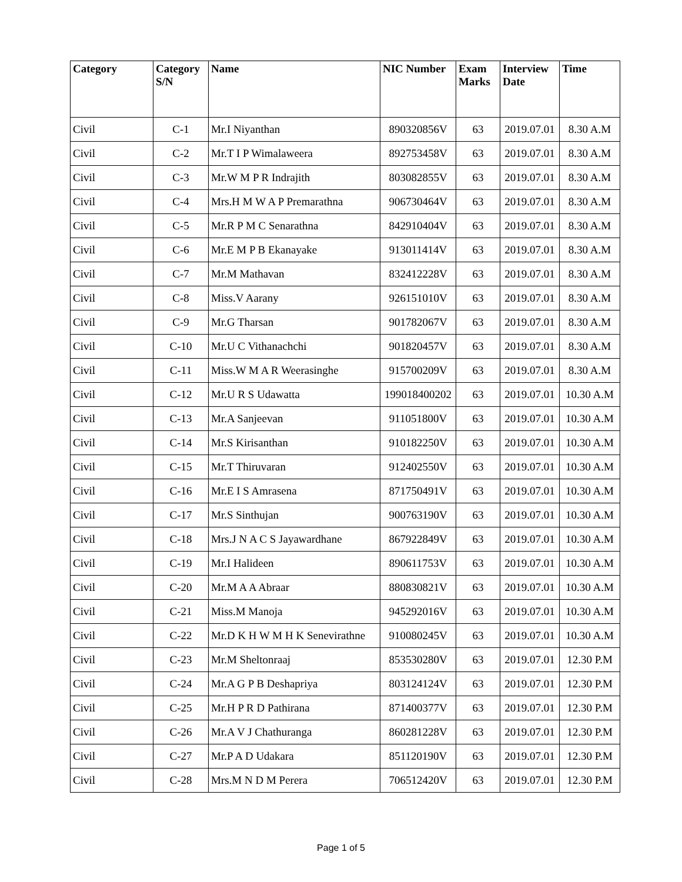| Category | Category S/N | Name | NIC Number | Exam Marks | Interview Date | Time |
| --- | --- | --- | --- | --- | --- | --- |
| Civil | C-1 | Mr.I Niyanthan | 890320856V | 63 | 2019.07.01 | 8.30 A.M |
| Civil | C-2 | Mr.T I P Wimalaweera | 892753458V | 63 | 2019.07.01 | 8.30 A.M |
| Civil | C-3 | Mr.W M P R Indrajith | 803082855V | 63 | 2019.07.01 | 8.30 A.M |
| Civil | C-4 | Mrs.H M W A P Premarathna | 906730464V | 63 | 2019.07.01 | 8.30 A.M |
| Civil | C-5 | Mr.R P M C Senarathna | 842910404V | 63 | 2019.07.01 | 8.30 A.M |
| Civil | C-6 | Mr.E M P B Ekanayake | 913011414V | 63 | 2019.07.01 | 8.30 A.M |
| Civil | C-7 | Mr.M Mathavan | 832412228V | 63 | 2019.07.01 | 8.30 A.M |
| Civil | C-8 | Miss.V Aarany | 926151010V | 63 | 2019.07.01 | 8.30 A.M |
| Civil | C-9 | Mr.G Tharsan | 901782067V | 63 | 2019.07.01 | 8.30 A.M |
| Civil | C-10 | Mr.U C Vithanachchi | 901820457V | 63 | 2019.07.01 | 8.30 A.M |
| Civil | C-11 | Miss.W M A R Weerasinghe | 915700209V | 63 | 2019.07.01 | 8.30 A.M |
| Civil | C-12 | Mr.U R S Udawatta | 199018400202 | 63 | 2019.07.01 | 10.30 A.M |
| Civil | C-13 | Mr.A Sanjeevan | 911051800V | 63 | 2019.07.01 | 10.30 A.M |
| Civil | C-14 | Mr.S Kirisanthan | 910182250V | 63 | 2019.07.01 | 10.30 A.M |
| Civil | C-15 | Mr.T Thiruvaran | 912402550V | 63 | 2019.07.01 | 10.30 A.M |
| Civil | C-16 | Mr.E I S Amrasena | 871750491V | 63 | 2019.07.01 | 10.30 A.M |
| Civil | C-17 | Mr.S Sinthujan | 900763190V | 63 | 2019.07.01 | 10.30 A.M |
| Civil | C-18 | Mrs.J N A C S Jayawardhane | 867922849V | 63 | 2019.07.01 | 10.30 A.M |
| Civil | C-19 | Mr.I Halideen | 890611753V | 63 | 2019.07.01 | 10.30 A.M |
| Civil | C-20 | Mr.M A A Abraar | 880830821V | 63 | 2019.07.01 | 10.30 A.M |
| Civil | C-21 | Miss.M Manoja | 945292016V | 63 | 2019.07.01 | 10.30 A.M |
| Civil | C-22 | Mr.D K H W M H K Senevirathne | 910080245V | 63 | 2019.07.01 | 10.30 A.M |
| Civil | C-23 | Mr.M Sheltonraaj | 853530280V | 63 | 2019.07.01 | 12.30 P.M |
| Civil | C-24 | Mr.A G P B Deshapriya | 803124124V | 63 | 2019.07.01 | 12.30 P.M |
| Civil | C-25 | Mr.H P R D Pathirana | 871400377V | 63 | 2019.07.01 | 12.30 P.M |
| Civil | C-26 | Mr.A V J Chathuranga | 860281228V | 63 | 2019.07.01 | 12.30 P.M |
| Civil | C-27 | Mr.P A D Udakara | 851120190V | 63 | 2019.07.01 | 12.30 P.M |
| Civil | C-28 | Mrs.M N D M Perera | 706512420V | 63 | 2019.07.01 | 12.30 P.M |
Page 1 of 5